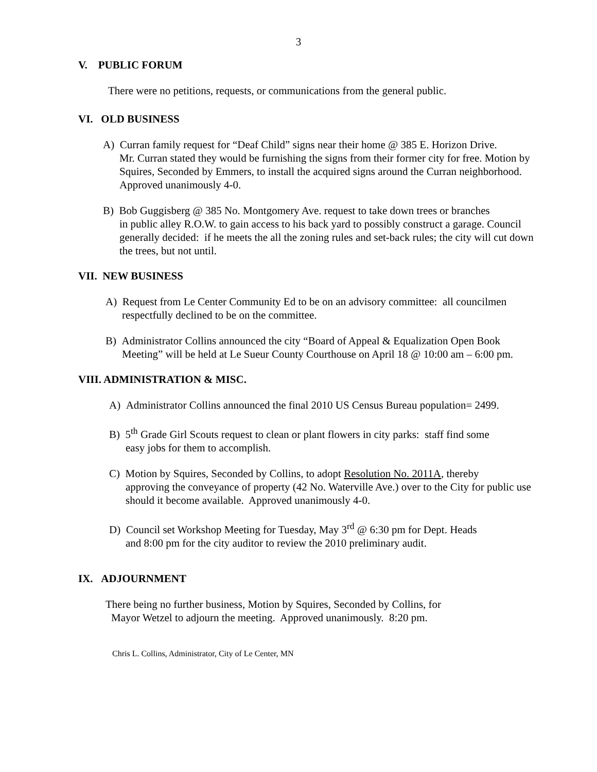3
V. PUBLIC FORUM
There were no petitions, requests, or communications from the general public.
VI. OLD BUSINESS
A) Curran family request for “Deaf Child” signs near their home @ 385 E. Horizon Drive.
Mr. Curran stated they would be furnishing the signs from their former city for free. Motion by Squires, Seconded by Emmers, to install the acquired signs around the Curran neighborhood. Approved unanimously 4-0.
B) Bob Guggisberg @ 385 No. Montgomery Ave. request to take down trees or branches
in public alley R.O.W. to gain access to his back yard to possibly construct a garage. Council generally decided: if he meets the all the zoning rules and set-back rules; the city will cut down the trees, but not until.
VII. NEW BUSINESS
A) Request from Le Center Community Ed to be on an advisory committee: all councilmen
respectfully declined to be on the committee.
B) Administrator Collins announced the city “Board of Appeal & Equalization Open Book
Meeting” will be held at Le Sueur County Courthouse on April 18 @ 10:00 am – 6:00 pm.
VIII. ADMINISTRATION & MISC.
A) Administrator Collins announced the final 2010 US Census Bureau population= 2499.
B) 5<sup>th</sup> Grade Girl Scouts request to clean or plant flowers in city parks: staff find some
easy jobs for them to accomplish.
C) Motion by Squires, Seconded by Collins, to adopt Resolution No. 2011A, thereby
approving the conveyance of property (42 No. Waterville Ave.) over to the City for public use should it become available. Approved unanimously 4-0.
D) Council set Workshop Meeting for Tuesday, May 3<sup>rd</sup> @ 6:30 pm for Dept. Heads
and 8:00 pm for the city auditor to review the 2010 preliminary audit.
IX. ADJOURNMENT
There being no further business, Motion by Squires, Seconded by Collins, for
Mayor Wetzel to adjourn the meeting. Approved unanimously. 8:20 pm.
Chris L. Collins, Administrator, City of Le Center, MN